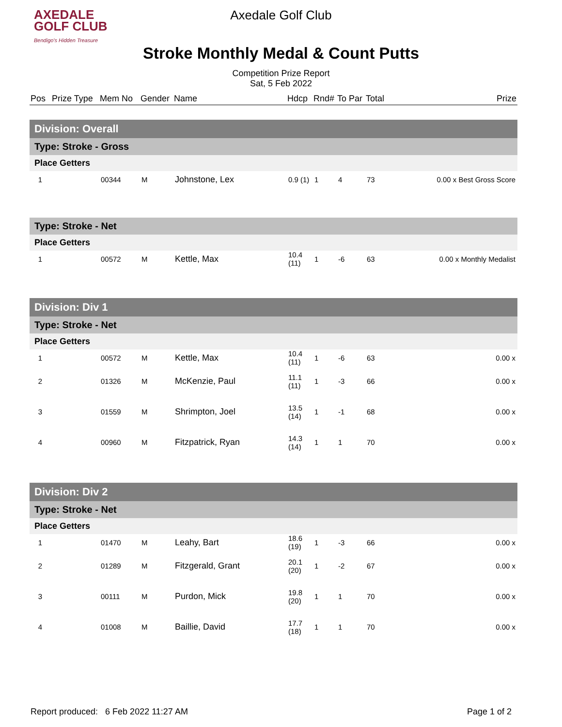AXEDALE
GOLF CLUB
Bendigo's Hidden Treasure
Axedale Golf Club
Stroke Monthly Medal & Count Putts
Competition Prize Report
Sat, 5 Feb 2022
| Pos | Prize Type | Mem No | Gender | Name | Hdcp | Rnd# | To Par | Total | Prize |
| --- | --- | --- | --- | --- | --- | --- | --- | --- | --- |
| Division: Overall | | | | | | | | | |
| Type: Stroke - Gross | | | | | | | | | |
| Place Getters | | | | | | | | | |
| 1 | | 00344 | M | Johnstone, Lex | 0.9 (1) | 1 | 4 | 73 | 0.00 x Best Gross Score |
| Type: Stroke - Net | | | | | | | | | |
| Place Getters | | | | | | | | | |
| 1 | | 00572 | M | Kettle, Max | 10.4 (11) | 1 | -6 | 63 | 0.00 x Monthly Medalist |
| Division: Div 1 | | | | | | | | | |
| Type: Stroke - Net | | | | | | | | | |
| Place Getters | | | | | | | | | |
| 1 | | 00572 | M | Kettle, Max | 10.4 (11) | 1 | -6 | 63 | 0.00 x |
| 2 | | 01326 | M | McKenzie, Paul | 11.1 (11) | 1 | -3 | 66 | 0.00 x |
| 3 | | 01559 | M | Shrimpton, Joel | 13.5 (14) | 1 | -1 | 68 | 0.00 x |
| 4 | | 00960 | M | Fitzpatrick, Ryan | 14.3 (14) | 1 | 1 | 70 | 0.00 x |
| Division: Div 2 | | | | | | | | | |
| Type: Stroke - Net | | | | | | | | | |
| Place Getters | | | | | | | | | |
| 1 | | 01470 | M | Leahy, Bart | 18.6 (19) | 1 | -3 | 66 | 0.00 x |
| 2 | | 01289 | M | Fitzgerald, Grant | 20.1 (20) | 1 | -2 | 67 | 0.00 x |
| 3 | | 00111 | M | Purdon, Mick | 19.8 (20) | 1 | 1 | 70 | 0.00 x |
| 4 | | 01008 | M | Baillie, David | 17.7 (18) | 1 | 1 | 70 | 0.00 x |
Report produced: 6 Feb 2022 11:27 AM Page 1 of 2